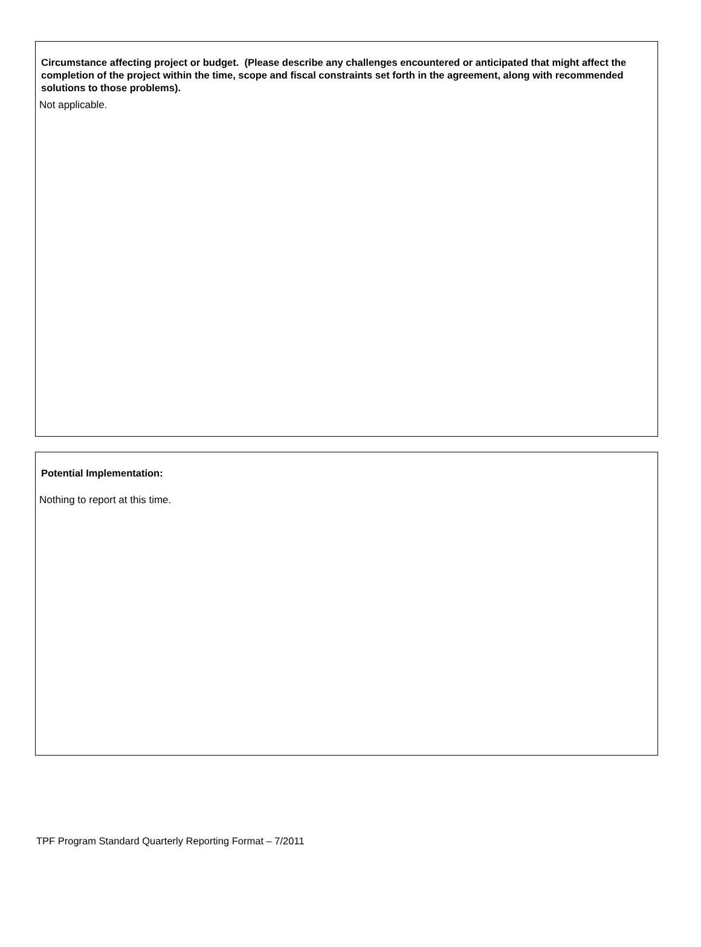Circumstance affecting project or budget. (Please describe any challenges encountered or anticipated that might affect the completion of the project within the time, scope and fiscal constraints set forth in the agreement, along with recommended solutions to those problems).
Not applicable.
Potential Implementation:
Nothing to report at this time.
TPF Program Standard Quarterly Reporting Format – 7/2011